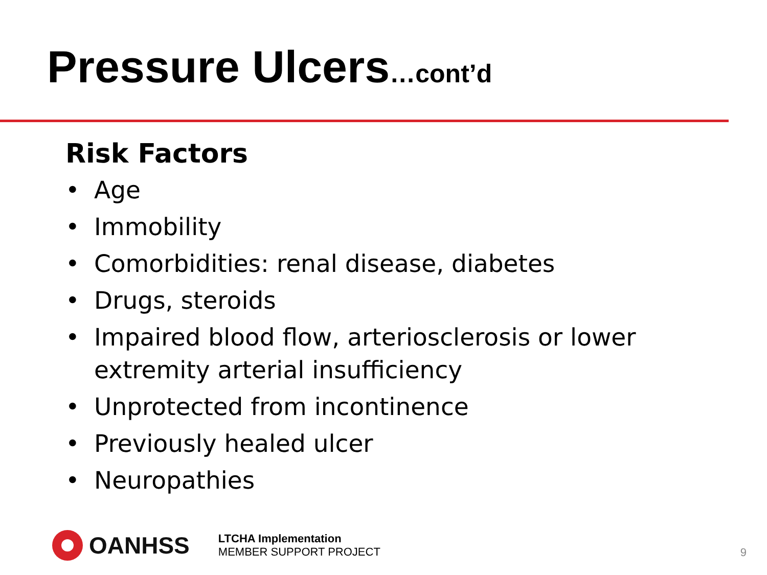Pressure Ulcers…cont’d
Risk Factors
• Age
• Immobility
• Comorbidities: renal disease, diabetes
• Drugs, steroids
• Impaired blood flow, arteriosclerosis or lower extremity arterial insufficiency
• Unprotected from incontinence
• Previously healed ulcer
• Neuropathies
OANHSS
LTCHA Implementation
MEMBER SUPPORT PROJECT
9